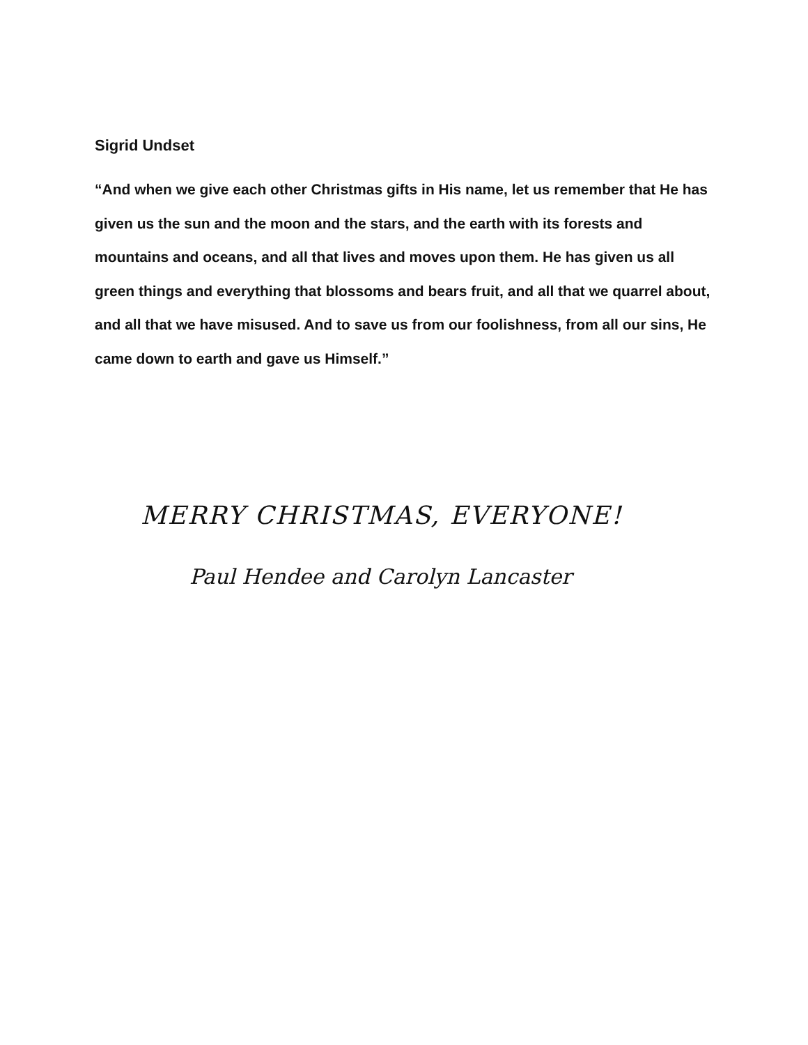Sigrid Undset
“And when we give each other Christmas gifts in His name, let us remember that He has given us the sun and the moon and the stars, and the earth with its forests and mountains and oceans, and all that lives and moves upon them. He has given us all green things and everything that blossoms and bears fruit, and all that we quarrel about, and all that we have misused. And to save us from our foolishness, from all our sins, He came down to earth and gave us Himself.”
MERRY CHRISTMAS, EVERYONE!
Paul Hendee and Carolyn Lancaster